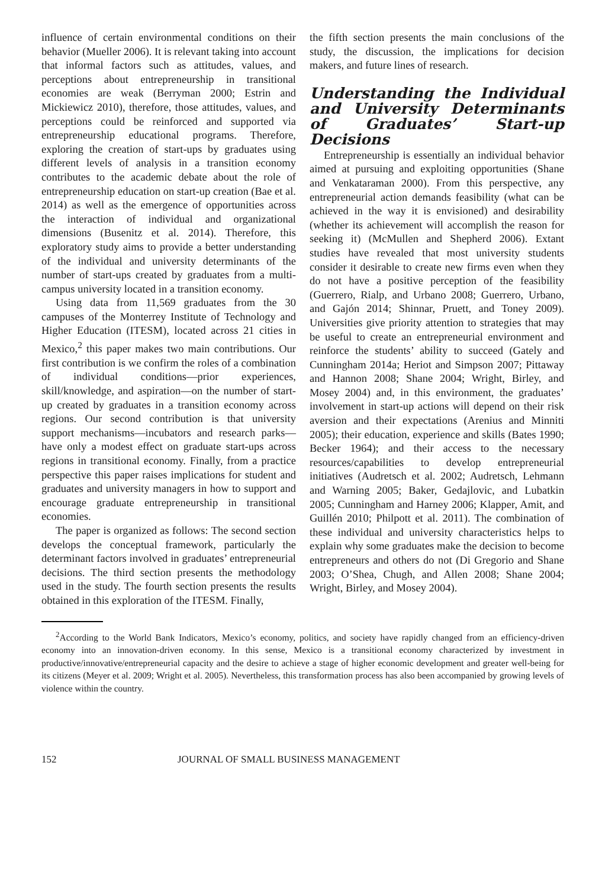influence of certain environmental conditions on their behavior (Mueller 2006). It is relevant taking into account that informal factors such as attitudes, values, and perceptions about entrepreneurship in transitional economies are weak (Berryman 2000; Estrin and Mickiewicz 2010), therefore, those attitudes, values, and perceptions could be reinforced and supported via entrepreneurship educational programs. Therefore, exploring the creation of start-ups by graduates using different levels of analysis in a transition economy contributes to the academic debate about the role of entrepreneurship education on start-up creation (Bae et al. 2014) as well as the emergence of opportunities across the interaction of individual and organizational dimensions (Busenitz et al. 2014). Therefore, this exploratory study aims to provide a better understanding of the individual and university determinants of the number of start-ups created by graduates from a multi-campus university located in a transition economy.
Using data from 11,569 graduates from the 30 campuses of the Monterrey Institute of Technology and Higher Education (ITESM), located across 21 cities in Mexico,<sup>2</sup> this paper makes two main contributions. Our first contribution is we confirm the roles of a combination of individual conditions—prior experiences, skill/knowledge, and aspiration—on the number of start-up created by graduates in a transition economy across regions. Our second contribution is that university support mechanisms—incubators and research parks—have only a modest effect on graduate start-ups across regions in transitional economy. Finally, from a practice perspective this paper raises implications for student and graduates and university managers in how to support and encourage graduate entrepreneurship in transitional economies.
The paper is organized as follows: The second section develops the conceptual framework, particularly the determinant factors involved in graduates’ entrepreneurial decisions. The third section presents the methodology used in the study. The fourth section presents the results obtained in this exploration of the ITESM. Finally,
the fifth section presents the main conclusions of the study, the discussion, the implications for decision makers, and future lines of research.
Understanding the Individual and University Determinants of Graduates’ Start-up Decisions
Entrepreneurship is essentially an individual behavior aimed at pursuing and exploiting opportunities (Shane and Venkataraman 2000). From this perspective, any entrepreneurial action demands feasibility (what can be achieved in the way it is envisioned) and desirability (whether its achievement will accomplish the reason for seeking it) (McMullen and Shepherd 2006). Extant studies have revealed that most university students consider it desirable to create new firms even when they do not have a positive perception of the feasibility (Guerrero, Rialp, and Urbano 2008; Guerrero, Urbano, and Gajón 2014; Shinnar, Pruett, and Toney 2009). Universities give priority attention to strategies that may be useful to create an entrepreneurial environment and reinforce the students’ ability to succeed (Gately and Cunningham 2014a; Heriot and Simpson 2007; Pittaway and Hannon 2008; Shane 2004; Wright, Birley, and Mosey 2004) and, in this environment, the graduates’ involvement in start-up actions will depend on their risk aversion and their expectations (Arenius and Minniti 2005); their education, experience and skills (Bates 1990; Becker 1964); and their access to the necessary resources/capabilities to develop entrepreneurial initiatives (Audretsch et al. 2002; Audretsch, Lehmann and Warning 2005; Baker, Gedajlovic, and Lubatkin 2005; Cunningham and Harney 2006; Klapper, Amit, and Guillén 2010; Philpott et al. 2011). The combination of these individual and university characteristics helps to explain why some graduates make the decision to become entrepreneurs and others do not (Di Gregorio and Shane 2003; O’Shea, Chugh, and Allen 2008; Shane 2004; Wright, Birley, and Mosey 2004).
<sup>2</sup> According to the World Bank Indicators, Mexico’s economy, politics, and society have rapidly changed from an efficiency-driven economy into an innovation-driven economy. In this sense, Mexico is a transitional economy characterized by investment in productive/innovative/entrepreneurial capacity and the desire to achieve a stage of higher economic development and greater well-being for its citizens (Meyer et al. 2009; Wright et al. 2005). Nevertheless, this transformation process has also been accompanied by growing levels of violence within the country.
152 JOURNAL OF SMALL BUSINESS MANAGEMENT